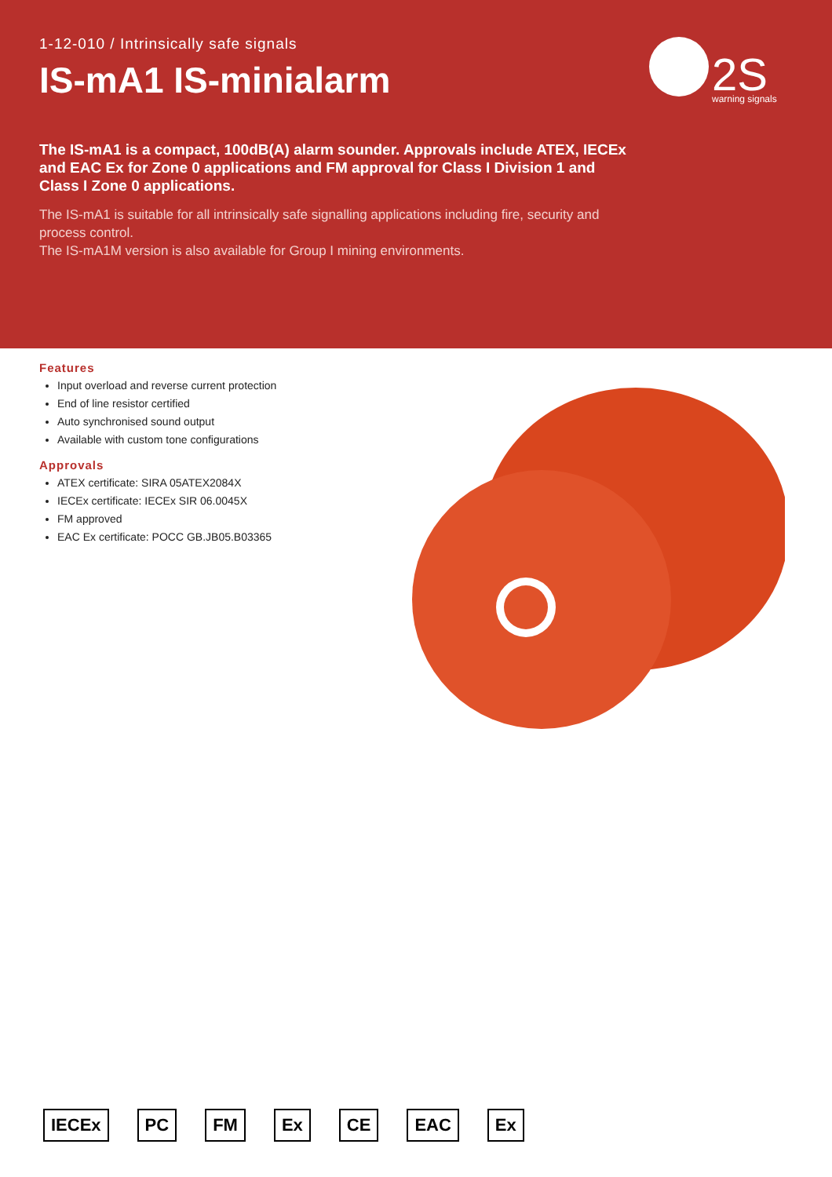1-12-010 / Intrinsically safe signals
IS-mA1 IS-minialarm
2S
warning signals
The IS-mA1 is a compact, 100dB(A) alarm sounder. Approvals include ATEX, IECEx and EAC Ex for Zone 0 applications and FM approval for Class I Division 1 and Class I Zone 0 applications.
The IS-mA1 is suitable for all intrinsically safe signalling applications including fire, security and process control.
The IS-mA1M version is also available for Group I mining environments.
Features
Input overload and reverse current protection
End of line resistor certified
Auto synchronised sound output
Available with custom tone configurations
Approvals
ATEX certificate: SIRA 05ATEX2084X
IECEx certificate: IECEx SIR 06.0045X
FM approved
EAC Ex certificate: POCC GB.JB05.B03365
IECEx PC FM Ex CE EAC Ex